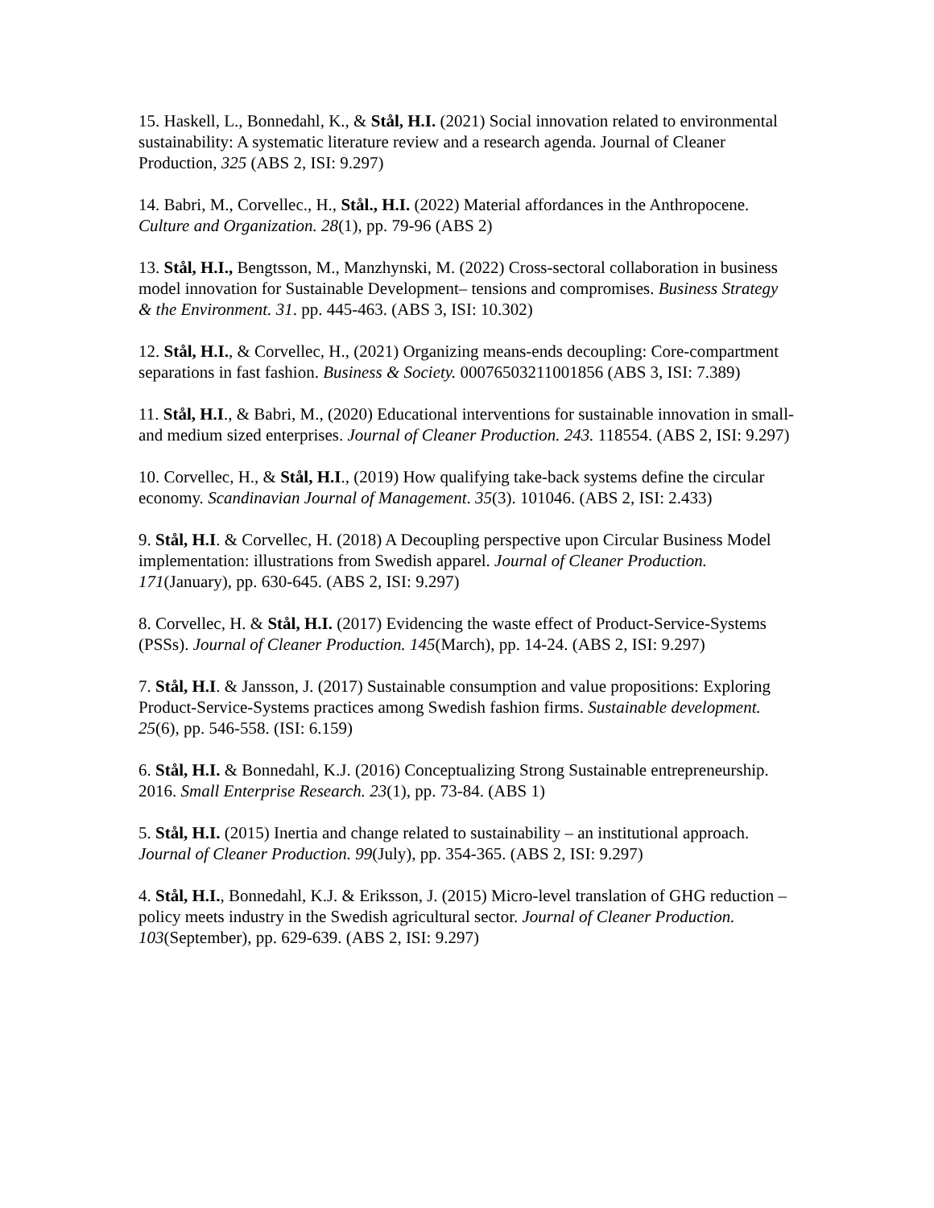15. Haskell, L., Bonnedahl, K., & Stål, H.I. (2021) Social innovation related to environmental sustainability: A systematic literature review and a research agenda. Journal of Cleaner Production, 325 (ABS 2, ISI: 9.297)
14. Babri, M., Corvellec., H., Stål., H.I. (2022) Material affordances in the Anthropocene. Culture and Organization. 28(1), pp. 79-96 (ABS 2)
13. Stål, H.I., Bengtsson, M., Manzhynski, M. (2022) Cross-sectoral collaboration in business model innovation for Sustainable Development– tensions and compromises. Business Strategy & the Environment. 31. pp. 445-463. (ABS 3, ISI: 10.302)
12. Stål, H.I., & Corvellec, H., (2021) Organizing means-ends decoupling: Core-compartment separations in fast fashion. Business & Society. 00076503211001856 (ABS 3, ISI: 7.389)
11. Stål, H.I., & Babri, M., (2020) Educational interventions for sustainable innovation in small- and medium sized enterprises. Journal of Cleaner Production. 243. 118554. (ABS 2, ISI: 9.297)
10. Corvellec, H., & Stål, H.I., (2019) How qualifying take-back systems define the circular economy. Scandinavian Journal of Management. 35(3). 101046. (ABS 2, ISI: 2.433)
9. Stål, H.I. & Corvellec, H. (2018) A Decoupling perspective upon Circular Business Model implementation: illustrations from Swedish apparel. Journal of Cleaner Production. 171(January), pp. 630-645. (ABS 2, ISI: 9.297)
8. Corvellec, H. & Stål, H.I. (2017) Evidencing the waste effect of Product-Service-Systems (PSSs). Journal of Cleaner Production. 145(March), pp. 14-24. (ABS 2, ISI: 9.297)
7. Stål, H.I. & Jansson, J. (2017) Sustainable consumption and value propositions: Exploring Product-Service-Systems practices among Swedish fashion firms. Sustainable development. 25(6), pp. 546-558. (ISI: 6.159)
6. Stål, H.I. & Bonnedahl, K.J. (2016) Conceptualizing Strong Sustainable entrepreneurship. 2016. Small Enterprise Research. 23(1), pp. 73-84. (ABS 1)
5. Stål, H.I. (2015) Inertia and change related to sustainability – an institutional approach. Journal of Cleaner Production. 99(July), pp. 354-365. (ABS 2, ISI: 9.297)
4. Stål, H.I., Bonnedahl, K.J. & Eriksson, J. (2015) Micro-level translation of GHG reduction – policy meets industry in the Swedish agricultural sector. Journal of Cleaner Production. 103(September), pp. 629-639. (ABS 2, ISI: 9.297)